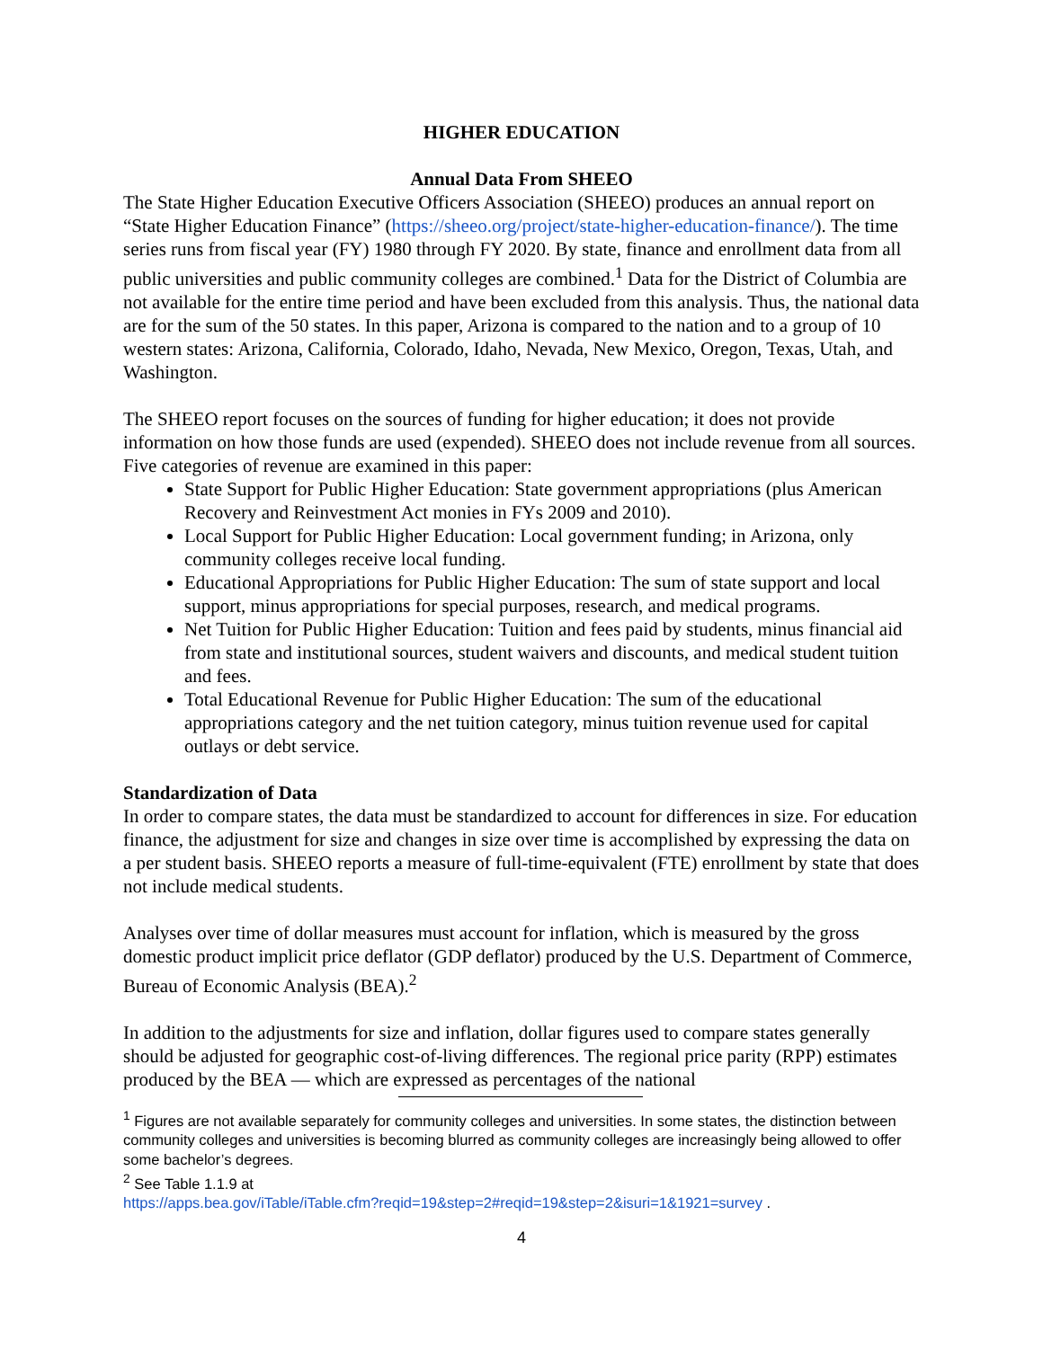HIGHER EDUCATION
Annual Data From SHEEO
The State Higher Education Executive Officers Association (SHEEO) produces an annual report on “State Higher Education Finance” (https://sheeo.org/project/state-higher-education-finance/). The time series runs from fiscal year (FY) 1980 through FY 2020. By state, finance and enrollment data from all public universities and public community colleges are combined.<sup>1</sup> Data for the District of Columbia are not available for the entire time period and have been excluded from this analysis. Thus, the national data are for the sum of the 50 states. In this paper, Arizona is compared to the nation and to a group of 10 western states: Arizona, California, Colorado, Idaho, Nevada, New Mexico, Oregon, Texas, Utah, and Washington.
The SHEEO report focuses on the sources of funding for higher education; it does not provide information on how those funds are used (expended). SHEEO does not include revenue from all sources. Five categories of revenue are examined in this paper:
State Support for Public Higher Education: State government appropriations (plus American Recovery and Reinvestment Act monies in FYs 2009 and 2010).
Local Support for Public Higher Education: Local government funding; in Arizona, only community colleges receive local funding.
Educational Appropriations for Public Higher Education: The sum of state support and local support, minus appropriations for special purposes, research, and medical programs.
Net Tuition for Public Higher Education: Tuition and fees paid by students, minus financial aid from state and institutional sources, student waivers and discounts, and medical student tuition and fees.
Total Educational Revenue for Public Higher Education: The sum of the educational appropriations category and the net tuition category, minus tuition revenue used for capital outlays or debt service.
Standardization of Data
In order to compare states, the data must be standardized to account for differences in size. For education finance, the adjustment for size and changes in size over time is accomplished by expressing the data on a per student basis. SHEEO reports a measure of full-time-equivalent (FTE) enrollment by state that does not include medical students.
Analyses over time of dollar measures must account for inflation, which is measured by the gross domestic product implicit price deflator (GDP deflator) produced by the U.S. Department of Commerce, Bureau of Economic Analysis (BEA).<sup>2</sup>
In addition to the adjustments for size and inflation, dollar figures used to compare states generally should be adjusted for geographic cost-of-living differences. The regional price parity (RPP) estimates produced by the BEA — which are expressed as percentages of the national
<sup>1</sup> Figures are not available separately for community colleges and universities. In some states, the distinction between community colleges and universities is becoming blurred as community colleges are increasingly being allowed to offer some bachelor’s degrees.
<sup>2</sup> See Table 1.1.9 at
https://apps.bea.gov/iTable/iTable.cfm?reqid=19&step=2#reqid=19&step=2&isuri=1&1921=survey .
4